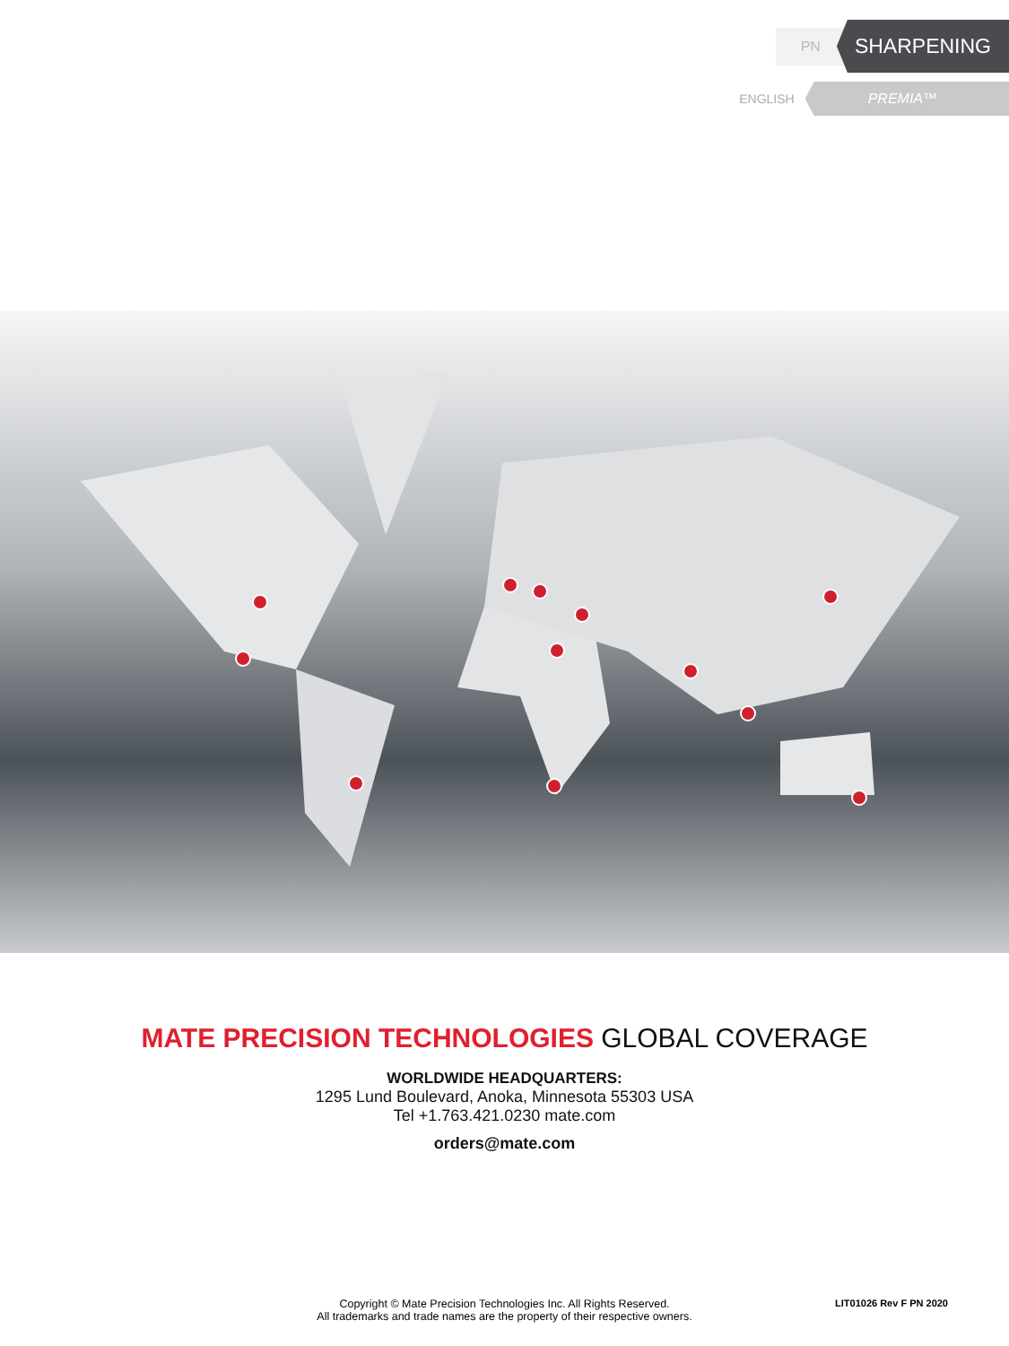PN SHARPENING
ENGLISH PREMIA™
MATE PRECISION TECHNOLOGIES GLOBAL COVERAGE
WORLDWIDE HEADQUARTERS:
1295 Lund Boulevard, Anoka, Minnesota 55303 USA
Tel +1.763.421.0230 mate.com
orders@mate.com
Copyright © Mate Precision Technologies Inc. All Rights Reserved.
All trademarks and trade names are the property of their respective owners.
LIT01026 Rev F PN 2020